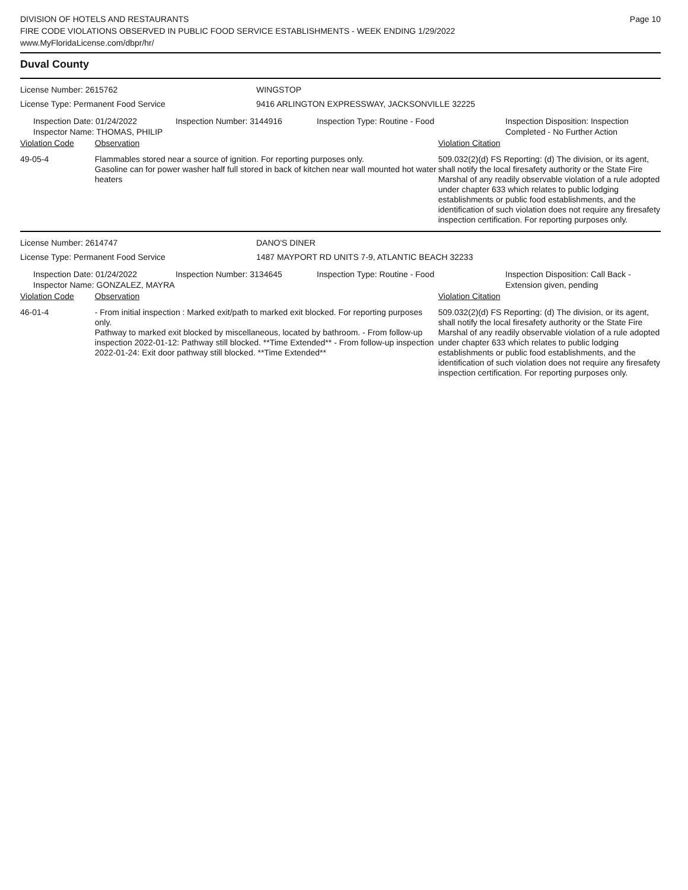DIVISION OF HOTELS AND RESTAURANTS
FIRE CODE VIOLATIONS OBSERVED IN PUBLIC FOOD SERVICE ESTABLISHMENTS - WEEK ENDING 1/29/2022
www.MyFloridaLicense.com/dbpr/hr/
Page 10
Duval County
License Number: 2615762 WINGSTOP
License Type: Permanent Food Service 9416 ARLINGTON EXPRESSWAY, JACKSONVILLE 32225
Inspection Date: 01/24/2022
Inspector Name: THOMAS, PHILIP
Inspection Number: 3144916 Inspection Type: Routine - Food Inspection Disposition: Inspection
Completed - No Further Action
Violation Code Observation Violation Citation
49-05-4 Flammables stored near a source of ignition. For reporting purposes only.
Gasoline can for power washer half full stored in back of kitchen near wall mounted hot water heaters
509.032(2)(d) FS Reporting: (d) The division, or its agent, shall notify the local firesafety authority or the State Fire Marshal of any readily observable violation of a rule adopted under chapter 633 which relates to public lodging establishments or public food establishments, and the identification of such violation does not require any firesafety inspection certification. For reporting purposes only.
License Number: 2614747 DANO'S DINER
License Type: Permanent Food Service 1487 MAYPORT RD UNITS 7-9, ATLANTIC BEACH 32233
Inspection Date: 01/24/2022
Inspector Name: GONZALEZ, MAYRA
Inspection Number: 3134645 Inspection Type: Routine - Food Inspection Disposition: Call Back -
Extension given, pending
Violation Code Observation Violation Citation
46-01-4 - From initial inspection : Marked exit/path to marked exit blocked. For reporting purposes only.
Pathway to marked exit blocked by miscellaneous, located by bathroom. - From follow-up inspection 2022-01-12: Pathway still blocked. **Time Extended** - From follow-up inspection 2022-01-24: Exit door pathway still blocked. **Time Extended**
509.032(2)(d) FS Reporting: (d) The division, or its agent, shall notify the local firesafety authority or the State Fire Marshal of any readily observable violation of a rule adopted under chapter 633 which relates to public lodging establishments or public food establishments, and the identification of such violation does not require any firesafety inspection certification. For reporting purposes only.